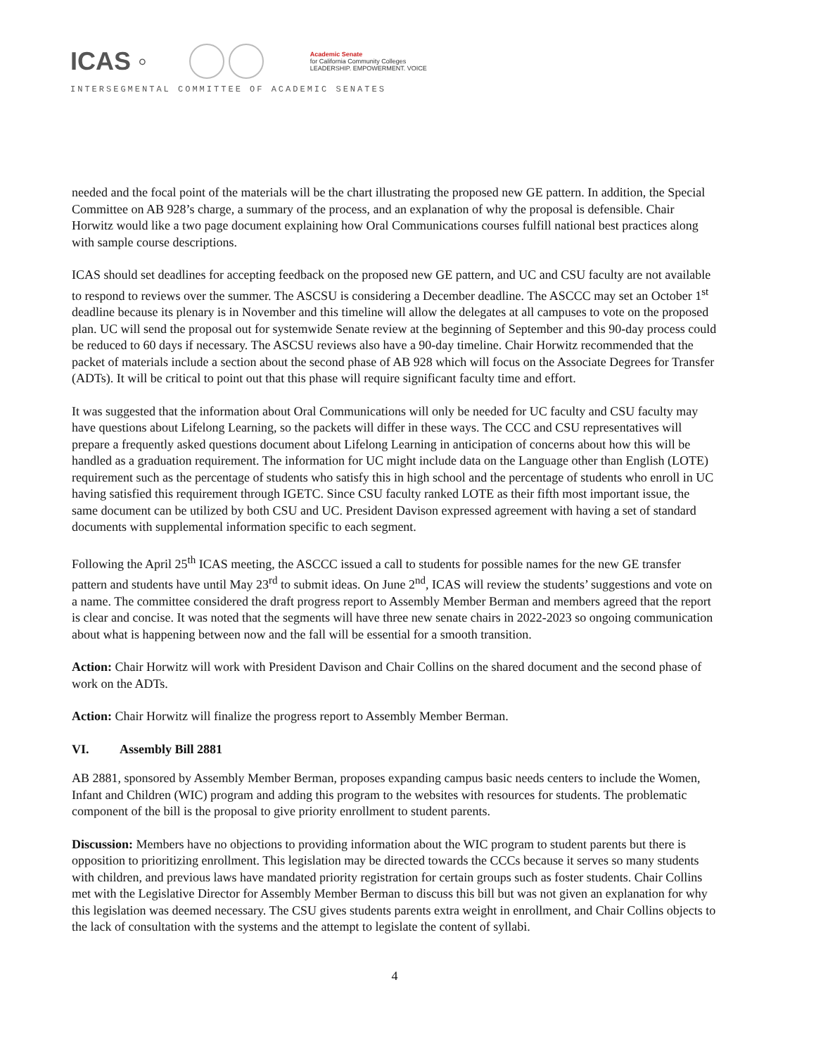ICAS ◦
Academic Senate
for California Community Colleges
LEADERSHIP. EMPOWERMENT. VOICE
INTERSEGMENTAL COMMITTEE OF ACADEMIC SENATES
needed and the focal point of the materials will be the chart illustrating the proposed new GE pattern. In addition, the Special Committee on AB 928’s charge, a summary of the process, and an explanation of why the proposal is defensible. Chair Horwitz would like a two page document explaining how Oral Communications courses fulfill national best practices along with sample course descriptions.
ICAS should set deadlines for accepting feedback on the proposed new GE pattern, and UC and CSU faculty are not available to respond to reviews over the summer. The ASCSU is considering a December deadline. The ASCCC may set an October 1<sup>st</sup> deadline because its plenary is in November and this timeline will allow the delegates at all campuses to vote on the proposed plan. UC will send the proposal out for systemwide Senate review at the beginning of September and this 90-day process could be reduced to 60 days if necessary. The ASCSU reviews also have a 90-day timeline. Chair Horwitz recommended that the packet of materials include a section about the second phase of AB 928 which will focus on the Associate Degrees for Transfer (ADTs). It will be critical to point out that this phase will require significant faculty time and effort.
It was suggested that the information about Oral Communications will only be needed for UC faculty and CSU faculty may have questions about Lifelong Learning, so the packets will differ in these ways. The CCC and CSU representatives will prepare a frequently asked questions document about Lifelong Learning in anticipation of concerns about how this will be handled as a graduation requirement. The information for UC might include data on the Language other than English (LOTE) requirement such as the percentage of students who satisfy this in high school and the percentage of students who enroll in UC having satisfied this requirement through IGETC. Since CSU faculty ranked LOTE as their fifth most important issue, the same document can be utilized by both CSU and UC. President Davison expressed agreement with having a set of standard documents with supplemental information specific to each segment.
Following the April 25<sup>th</sup> ICAS meeting, the ASCCC issued a call to students for possible names for the new GE transfer pattern and students have until May 23<sup>rd</sup> to submit ideas. On June 2<sup>nd</sup>, ICAS will review the students’ suggestions and vote on a name. The committee considered the draft progress report to Assembly Member Berman and members agreed that the report is clear and concise. It was noted that the segments will have three new senate chairs in 2022-2023 so ongoing communication about what is happening between now and the fall will be essential for a smooth transition.
Action: Chair Horwitz will work with President Davison and Chair Collins on the shared document and the second phase of work on the ADTs.
Action: Chair Horwitz will finalize the progress report to Assembly Member Berman.
VI. Assembly Bill 2881
AB 2881, sponsored by Assembly Member Berman, proposes expanding campus basic needs centers to include the Women, Infant and Children (WIC) program and adding this program to the websites with resources for students. The problematic component of the bill is the proposal to give priority enrollment to student parents.
Discussion: Members have no objections to providing information about the WIC program to student parents but there is opposition to prioritizing enrollment. This legislation may be directed towards the CCCs because it serves so many students with children, and previous laws have mandated priority registration for certain groups such as foster students. Chair Collins met with the Legislative Director for Assembly Member Berman to discuss this bill but was not given an explanation for why this legislation was deemed necessary. The CSU gives students parents extra weight in enrollment, and Chair Collins objects to the lack of consultation with the systems and the attempt to legislate the content of syllabi.
4